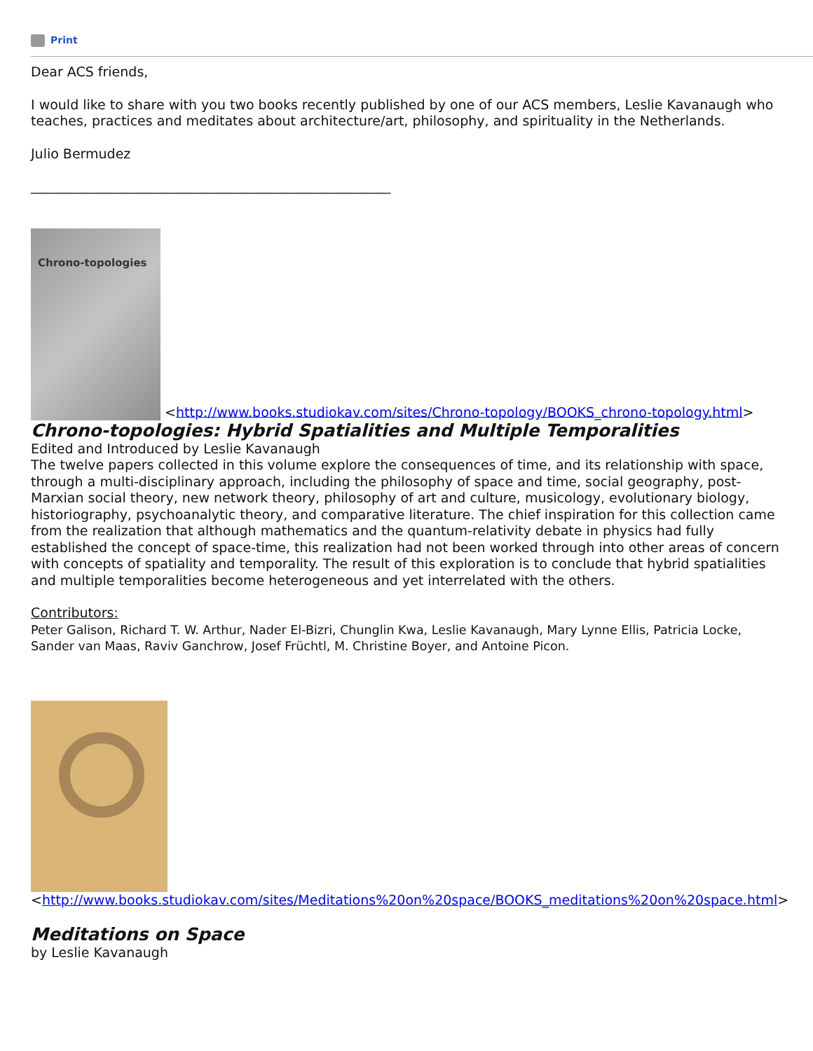Print
Dear ACS friends,
I would like to share with you two books recently published by one of our ACS members, Leslie Kavanaugh who teaches, practices and meditates about architecture/art, philosophy, and spirituality in the Netherlands.
Julio Bermudez
______________________________________________________
Chrono-topologies <http://www.books.studiokav.com/sites/Chrono-topology/BOOKS_chrono-topology.html>
Chrono-topologies: Hybrid Spatialities and Multiple Temporalities
Edited and Introduced by Leslie Kavanaugh
The twelve papers collected in this volume explore the consequences of time, and its relationship with space, through a multi-disciplinary approach, including the philosophy of space and time, social geography, post-Marxian social theory, new network theory, philosophy of art and culture, musicology, evolutionary biology, historiography, psychoanalytic theory, and comparative literature. The chief inspiration for this collection came from the realization that although mathematics and the quantum-relativity debate in physics had fully established the concept of space-time, this realization had not been worked through into other areas of concern with concepts of spatiality and temporality. The result of this exploration is to conclude that hybrid spatialities and multiple temporalities become heterogeneous and yet interrelated with the others.
Contributors:
Peter Galison, Richard T. W. Arthur, Nader El-Bizri, Chunglin Kwa, Leslie Kavanaugh, Mary Lynne Ellis, Patricia Locke, Sander van Maas, Raviv Ganchrow, Josef Früchtl, M. Christine Boyer, and Antoine Picon.
<http://www.books.studiokav.com/sites/Meditations%20on%20space/BOOKS_meditations%20on%20space.html>
Meditations on Space
by Leslie Kavanaugh